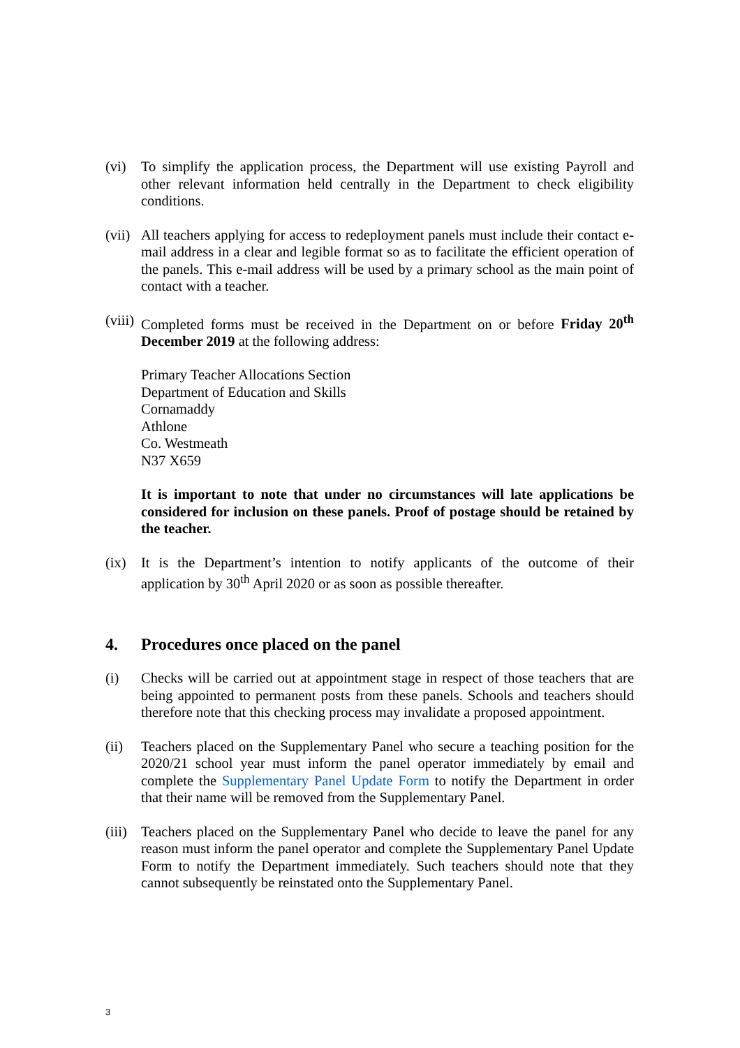(vi) To simplify the application process, the Department will use existing Payroll and other relevant information held centrally in the Department to check eligibility conditions.
(vii)
All teachers applying for access to redeployment panels must include their contact e-mail address in a clear and legible format so as to facilitate the efficient operation of the panels. This e-mail address will be used by a primary school as the main point of contact with a teacher.
(viii)
Completed forms must be received in the Department on or before Friday 20<sup>th</sup> December 2019 at the following address:
Primary Teacher Allocations Section
Department of Education and Skills
Cornamaddy
Athlone
Co. Westmeath
N37 X659
It is important to note that under no circumstances will late applications be considered for inclusion on these panels. Proof of postage should be retained by the teacher.
(ix) It is the Department’s intention to notify applicants of the outcome of their application by 30<sup>th</sup> April 2020 or as soon as possible thereafter.
4. Procedures once placed on the panel
(i) Checks will be carried out at appointment stage in respect of those teachers that are being appointed to permanent posts from these panels. Schools and teachers should therefore note that this checking process may invalidate a proposed appointment.
(ii) Teachers placed on the Supplementary Panel who secure a teaching position for the 2020/21 school year must inform the panel operator immediately by email and complete the Supplementary Panel Update Form to notify the Department in order that their name will be removed from the Supplementary Panel.
(iii)
Teachers placed on the Supplementary Panel who decide to leave the panel for any reason must inform the panel operator and complete the Supplementary Panel Update Form to notify the Department immediately. Such teachers should note that they cannot subsequently be reinstated onto the Supplementary Panel.
3